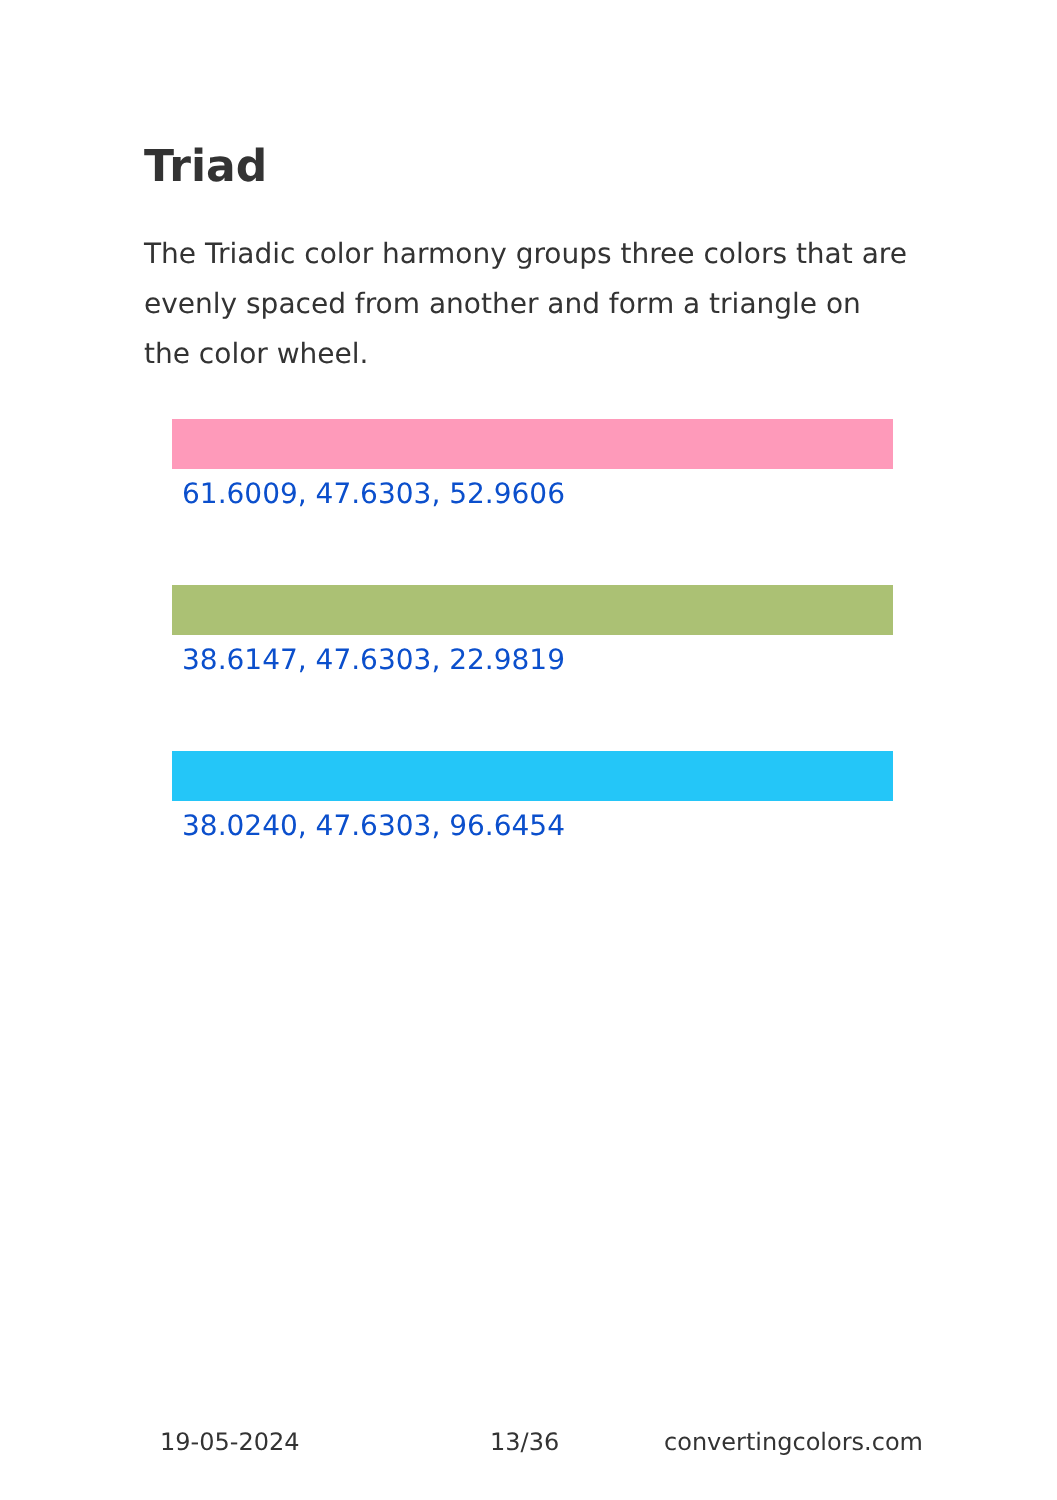Triad
The Triadic color harmony groups three colors that are evenly spaced from another and form a triangle on the color wheel.
61.6009, 47.6303, 52.9606
38.6147, 47.6303, 22.9819
38.0240, 47.6303, 96.6454
19-05-2024 13/36 convertingcolors.com